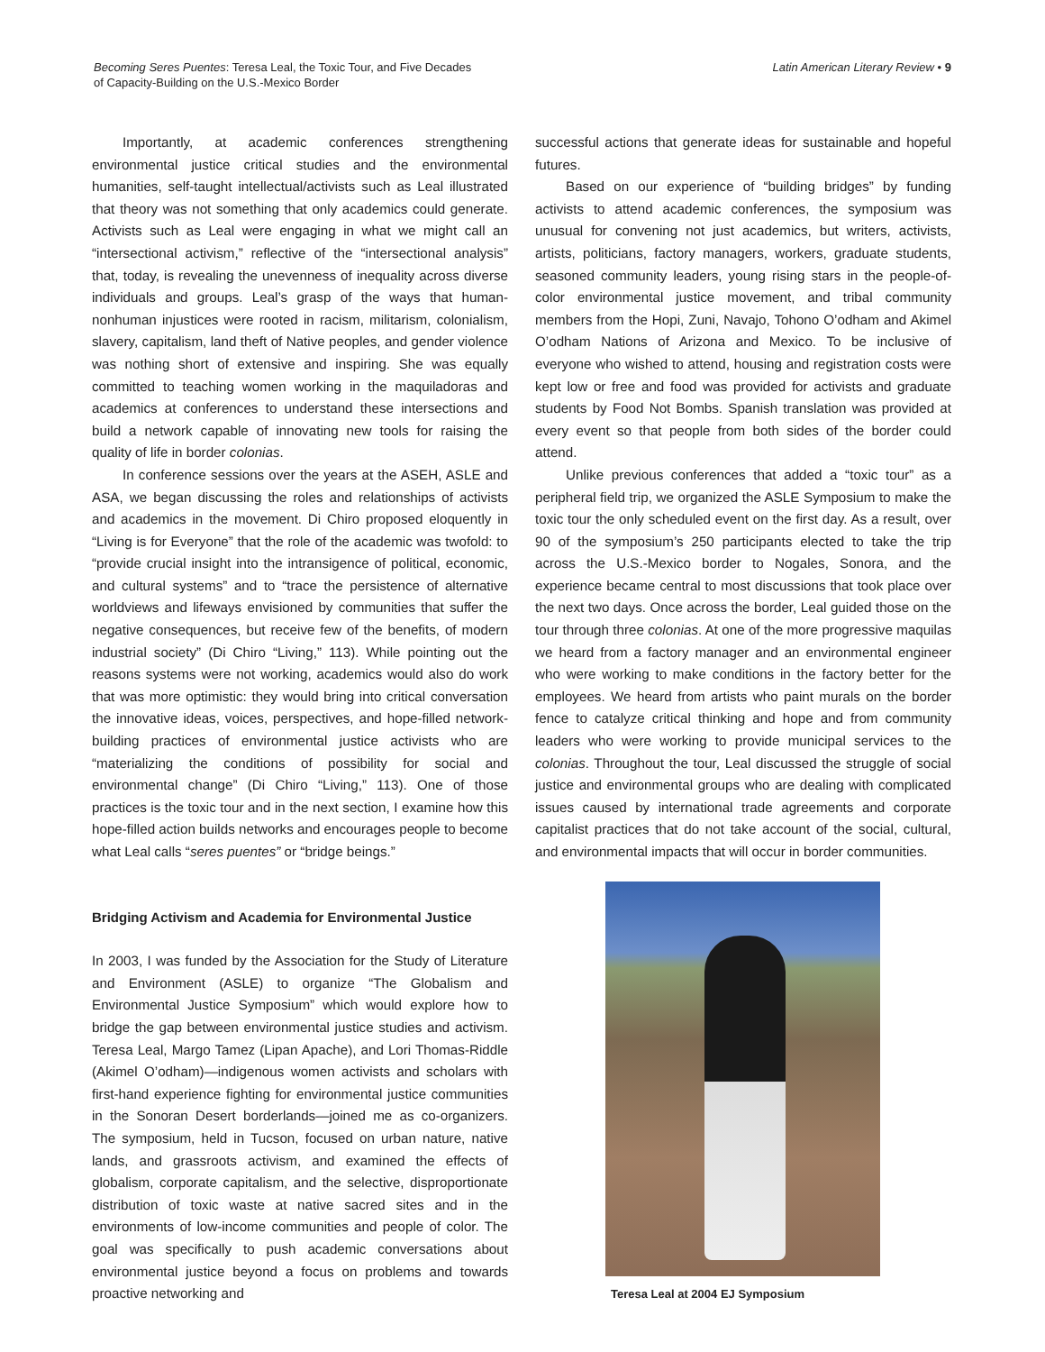Becoming Seres Puentes: Teresa Leal, the Toxic Tour, and Five Decades
of Capacity-Building on the U.S.-Mexico Border
Latin American Literary Review • 9
Importantly, at academic conferences strengthening environmental justice critical studies and the environmental humanities, self-taught intellectual/activists such as Leal illustrated that theory was not something that only academics could generate. Activists such as Leal were engaging in what we might call an “intersectional activism,” reflective of the “intersectional analysis” that, today, is revealing the unevenness of inequality across diverse individuals and groups. Leal’s grasp of the ways that human-nonhuman injustices were rooted in racism, militarism, colonialism, slavery, capitalism, land theft of Native peoples, and gender violence was nothing short of extensive and inspiring. She was equally committed to teaching women working in the maquiladoras and academics at conferences to understand these intersections and build a network capable of innovating new tools for raising the quality of life in border colonias.
In conference sessions over the years at the ASEH, ASLE and ASA, we began discussing the roles and relationships of activists and academics in the movement. Di Chiro proposed eloquently in “Living is for Everyone” that the role of the academic was twofold: to “provide crucial insight into the intransigence of political, economic, and cultural systems” and to “trace the persistence of alternative worldviews and lifeways envisioned by communities that suffer the negative consequences, but receive few of the benefits, of modern industrial society” (Di Chiro “Living,” 113). While pointing out the reasons systems were not working, academics would also do work that was more optimistic: they would bring into critical conversation the innovative ideas, voices, perspectives, and hope-filled network-building practices of environmental justice activists who are “materializing the conditions of possibility for social and environmental change” (Di Chiro “Living,” 113). One of those practices is the toxic tour and in the next section, I examine how this hope-filled action builds networks and encourages people to become what Leal calls “seres puentes” or “bridge beings.”
Bridging Activism and Academia for Environmental Justice
In 2003, I was funded by the Association for the Study of Literature and Environment (ASLE) to organize “The Globalism and Environmental Justice Symposium” which would explore how to bridge the gap between environmental justice studies and activism. Teresa Leal, Margo Tamez (Lipan Apache), and Lori Thomas-Riddle (Akimel O’odham)—indigenous women activists and scholars with first-hand experience fighting for environmental justice communities in the Sonoran Desert borderlands—joined me as co-organizers. The symposium, held in Tucson, focused on urban nature, native lands, and grassroots activism, and examined the effects of globalism, corporate capitalism, and the selective, disproportionate distribution of toxic waste at native sacred sites and in the environments of low-income communities and people of color. The goal was specifically to push academic conversations about environmental justice beyond a focus on problems and towards proactive networking and
successful actions that generate ideas for sustainable and hopeful futures.
Based on our experience of “building bridges” by funding activists to attend academic conferences, the symposium was unusual for convening not just academics, but writers, activists, artists, politicians, factory managers, workers, graduate students, seasoned community leaders, young rising stars in the people-of-color environmental justice movement, and tribal community members from the Hopi, Zuni, Navajo, Tohono O’odham and Akimel O’odham Nations of Arizona and Mexico. To be inclusive of everyone who wished to attend, housing and registration costs were kept low or free and food was provided for activists and graduate students by Food Not Bombs. Spanish translation was provided at every event so that people from both sides of the border could attend.
Unlike previous conferences that added a “toxic tour” as a peripheral field trip, we organized the ASLE Symposium to make the toxic tour the only scheduled event on the first day. As a result, over 90 of the symposium’s 250 participants elected to take the trip across the U.S.-Mexico border to Nogales, Sonora, and the experience became central to most discussions that took place over the next two days. Once across the border, Leal guided those on the tour through three colonias. At one of the more progressive maquilas we heard from a factory manager and an environmental engineer who were working to make conditions in the factory better for the employees. We heard from artists who paint murals on the border fence to catalyze critical thinking and hope and from community leaders who were working to provide municipal services to the colonias. Throughout the tour, Leal discussed the struggle of social justice and environmental groups who are dealing with complicated issues caused by international trade agreements and corporate capitalist practices that do not take account of the social, cultural, and environmental impacts that will occur in border communities.
Teresa Leal at 2004 EJ Symposium